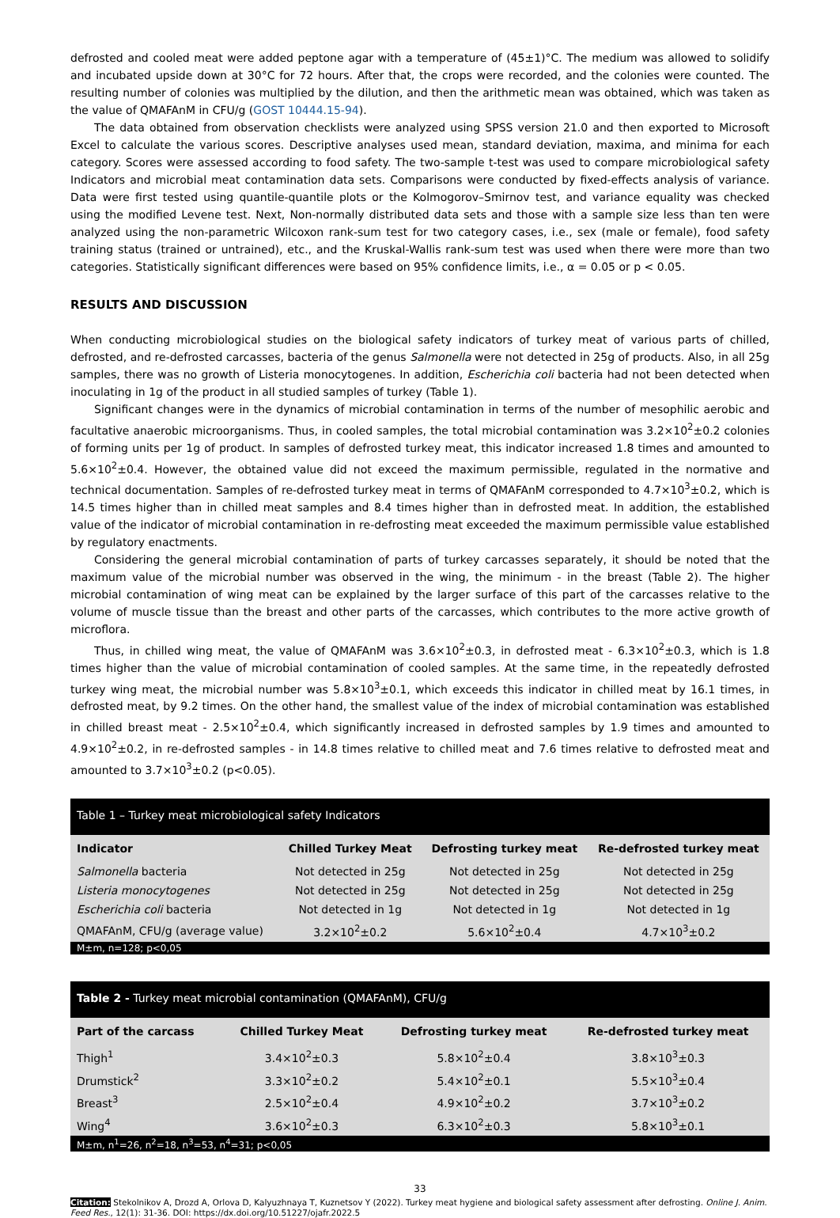defrosted and cooled meat were added peptone agar with a temperature of (45±1)°C. The medium was allowed to solidify and incubated upside down at 30°C for 72 hours. After that, the crops were recorded, and the colonies were counted. The resulting number of colonies was multiplied by the dilution, and then the arithmetic mean was obtained, which was taken as the value of QMAFAnM in CFU/g (GOST 10444.15-94).
The data obtained from observation checklists were analyzed using SPSS version 21.0 and then exported to Microsoft Excel to calculate the various scores. Descriptive analyses used mean, standard deviation, maxima, and minima for each category. Scores were assessed according to food safety. The two-sample t-test was used to compare microbiological safety Indicators and microbial meat contamination data sets. Comparisons were conducted by fixed-effects analysis of variance. Data were first tested using quantile-quantile plots or the Kolmogorov–Smirnov test, and variance equality was checked using the modified Levene test. Next, Non-normally distributed data sets and those with a sample size less than ten were analyzed using the non-parametric Wilcoxon rank-sum test for two category cases, i.e., sex (male or female), food safety training status (trained or untrained), etc., and the Kruskal-Wallis rank-sum test was used when there were more than two categories. Statistically significant differences were based on 95% confidence limits, i.e., α = 0.05 or p < 0.05.
RESULTS AND DISCUSSION
When conducting microbiological studies on the biological safety indicators of turkey meat of various parts of chilled, defrosted, and re-defrosted carcasses, bacteria of the genus Salmonella were not detected in 25g of products. Also, in all 25g samples, there was no growth of Listeria monocytogenes. In addition, Escherichia coli bacteria had not been detected when inoculating in 1g of the product in all studied samples of turkey (Table 1).
Significant changes were in the dynamics of microbial contamination in terms of the number of mesophilic aerobic and facultative anaerobic microorganisms. Thus, in cooled samples, the total microbial contamination was 3.2×10<sup>2</sup>±0.2 colonies of forming units per 1g of product. In samples of defrosted turkey meat, this indicator increased 1.8 times and amounted to 5.6×10<sup>2</sup>±0.4. However, the obtained value did not exceed the maximum permissible, regulated in the normative and technical documentation. Samples of re-defrosted turkey meat in terms of QMAFAnM corresponded to 4.7×10<sup>3</sup>±0.2, which is 14.5 times higher than in chilled meat samples and 8.4 times higher than in defrosted meat. In addition, the established value of the indicator of microbial contamination in re-defrosting meat exceeded the maximum permissible value established by regulatory enactments.
Considering the general microbial contamination of parts of turkey carcasses separately, it should be noted that the maximum value of the microbial number was observed in the wing, the minimum - in the breast (Table 2). The higher microbial contamination of wing meat can be explained by the larger surface of this part of the carcasses relative to the volume of muscle tissue than the breast and other parts of the carcasses, which contributes to the more active growth of microflora.
Thus, in chilled wing meat, the value of QMAFAnM was 3.6×10<sup>2</sup>±0.3, in defrosted meat - 6.3×10<sup>2</sup>±0.3, which is 1.8 times higher than the value of microbial contamination of cooled samples. At the same time, in the repeatedly defrosted turkey wing meat, the microbial number was 5.8×10<sup>3</sup>±0.1, which exceeds this indicator in chilled meat by 16.1 times, in defrosted meat, by 9.2 times. On the other hand, the smallest value of the index of microbial contamination was established in chilled breast meat - 2.5×10<sup>2</sup>±0.4, which significantly increased in defrosted samples by 1.9 times and amounted to 4.9×10<sup>2</sup>±0.2, in re-defrosted samples - in 14.8 times relative to chilled meat and 7.6 times relative to defrosted meat and amounted to 3.7×10<sup>3</sup>±0.2 (p<0.05).
Table 1 – Turkey meat microbiological safety Indicators
| Indicator | Chilled Turkey Meat | Defrosting turkey meat | Re-defrosted turkey meat |
| --- | --- | --- | --- |
| Salmonella bacteria | Not detected in 25g | Not detected in 25g | Not detected in 25g |
| Listeria monocytogenes | Not detected in 25g | Not detected in 25g | Not detected in 25g |
| Escherichia coli bacteria | Not detected in 1g | Not detected in 1g | Not detected in 1g |
| QMAFAnM, CFU/g (average value) | 3.2×10<sup>2</sup>±0.2 | 5.6×10<sup>2</sup>±0.4 | 4.7×10<sup>3</sup>±0.2 |
M±m, n=128; p<0,05
Table 2 - Turkey meat microbial contamination (QMAFAnM), CFU/g
| Part of the carcass | Chilled Turkey Meat | Defrosting turkey meat | Re-defrosted turkey meat |
| --- | --- | --- | --- |
| Thigh<sup>1</sup> | 3.4×10<sup>2</sup>±0.3 | 5.8×10<sup>2</sup>±0.4 | 3.8×10<sup>3</sup>±0.3 |
| Drumstick<sup>2</sup> | 3.3×10<sup>2</sup>±0.2 | 5.4×10<sup>2</sup>±0.1 | 5.5×10<sup>3</sup>±0.4 |
| Breast<sup>3</sup> | 2.5×10<sup>2</sup>±0.4 | 4.9×10<sup>2</sup>±0.2 | 3.7×10<sup>3</sup>±0.2 |
| Wing<sup>4</sup> | 3.6×10<sup>2</sup>±0.3 | 6.3×10<sup>2</sup>±0.3 | 5.8×10<sup>3</sup>±0.1 |
M±m, n<sup>1</sup>=26, n<sup>2</sup>=18, n<sup>3</sup>=53, n<sup>4</sup>=31; p<0,05
33
Citation: Stekolnikov A, Drozd A, Orlova D, Kalyuzhnaya T, Kuznetsov Y (2022). Turkey meat hygiene and biological safety assessment after defrosting. Online J. Anim. Feed Res., 12(1): 31-36. DOI: https://dx.doi.org/10.51227/ojafr.2022.5